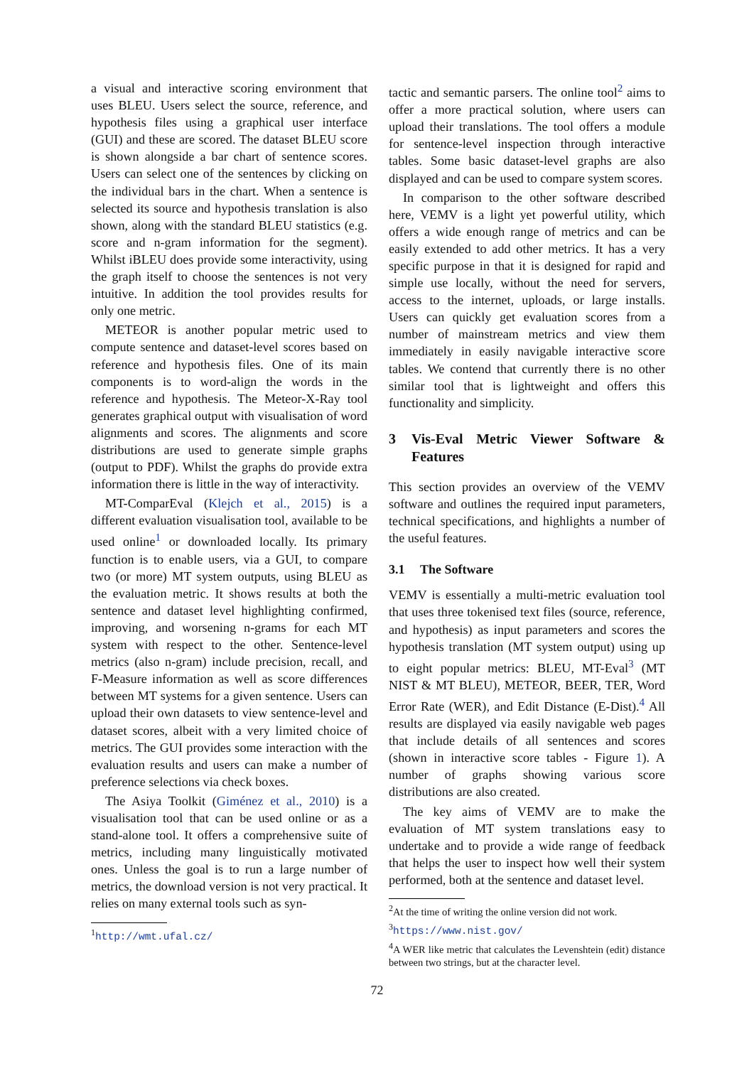a visual and interactive scoring environment that uses BLEU. Users select the source, reference, and hypothesis files using a graphical user interface (GUI) and these are scored. The dataset BLEU score is shown alongside a bar chart of sentence scores. Users can select one of the sentences by clicking on the individual bars in the chart. When a sentence is selected its source and hypothesis translation is also shown, along with the standard BLEU statistics (e.g. score and n-gram information for the segment). Whilst iBLEU does provide some interactivity, using the graph itself to choose the sentences is not very intuitive. In addition the tool provides results for only one metric.
METEOR is another popular metric used to compute sentence and dataset-level scores based on reference and hypothesis files. One of its main components is to word-align the words in the reference and hypothesis. The Meteor-X-Ray tool generates graphical output with visualisation of word alignments and scores. The alignments and score distributions are used to generate simple graphs (output to PDF). Whilst the graphs do provide extra information there is little in the way of interactivity.
MT-ComparEval (Klejch et al., 2015) is a different evaluation visualisation tool, available to be used online<sup>1</sup> or downloaded locally. Its primary function is to enable users, via a GUI, to compare two (or more) MT system outputs, using BLEU as the evaluation metric. It shows results at both the sentence and dataset level highlighting confirmed, improving, and worsening n-grams for each MT system with respect to the other. Sentence-level metrics (also n-gram) include precision, recall, and F-Measure information as well as score differences between MT systems for a given sentence. Users can upload their own datasets to view sentence-level and dataset scores, albeit with a very limited choice of metrics. The GUI provides some interaction with the evaluation results and users can make a number of preference selections via check boxes.
The Asiya Toolkit (Giménez et al., 2010) is a visualisation tool that can be used online or as a stand-alone tool. It offers a comprehensive suite of metrics, including many linguistically motivated ones. Unless the goal is to run a large number of metrics, the download version is not very practical. It relies on many external tools such as syn-
<sup>1</sup> http://wmt.ufal.cz/
tactic and semantic parsers. The online tool<sup>2</sup> aims to offer a more practical solution, where users can upload their translations. The tool offers a module for sentence-level inspection through interactive tables. Some basic dataset-level graphs are also displayed and can be used to compare system scores.
In comparison to the other software described here, VEMV is a light yet powerful utility, which offers a wide enough range of metrics and can be easily extended to add other metrics. It has a very specific purpose in that it is designed for rapid and simple use locally, without the need for servers, access to the internet, uploads, or large installs. Users can quickly get evaluation scores from a number of mainstream metrics and view them immediately in easily navigable interactive score tables. We contend that currently there is no other similar tool that is lightweight and offers this functionality and simplicity.
3 Vis-Eval Metric Viewer Software & Features
This section provides an overview of the VEMV software and outlines the required input parameters, technical specifications, and highlights a number of the useful features.
3.1 The Software
VEMV is essentially a multi-metric evaluation tool that uses three tokenised text files (source, reference, and hypothesis) as input parameters and scores the hypothesis translation (MT system output) using up to eight popular metrics: BLEU, MT-Eval<sup>3</sup> (MT NIST & MT BLEU), METEOR, BEER, TER, Word Error Rate (WER), and Edit Distance (E-Dist).<sup>4</sup> All results are displayed via easily navigable web pages that include details of all sentences and scores (shown in interactive score tables - Figure 1). A number of graphs showing various score distributions are also created.
The key aims of VEMV are to make the evaluation of MT system translations easy to undertake and to provide a wide range of feedback that helps the user to inspect how well their system performed, both at the sentence and dataset level.
<sup>2</sup> At the time of writing the online version did not work.
<sup>3</sup> https://www.nist.gov/
<sup>4</sup> A WER like metric that calculates the Levenshtein (edit) distance between two strings, but at the character level.
72